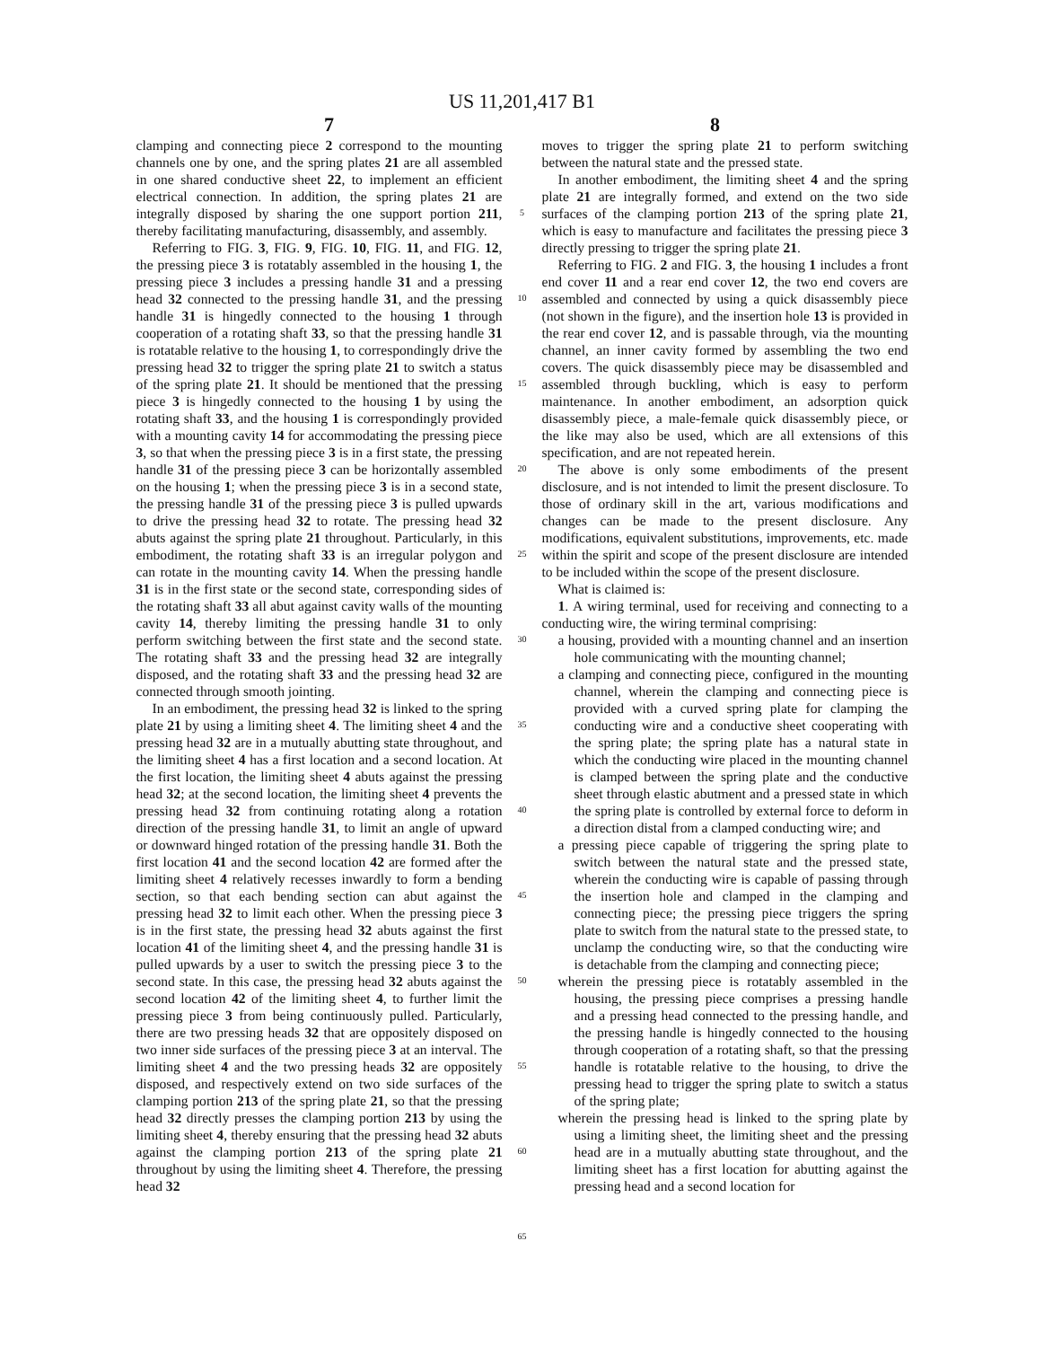US 11,201,417 B1
7 8
clamping and connecting piece 2 correspond to the mounting channels one by one, and the spring plates 21 are all assembled in one shared conductive sheet 22, to implement an efficient electrical connection. In addition, the spring plates 21 are integrally disposed by sharing the one support portion 211, thereby facilitating manufacturing, disassembly, and assembly.
Referring to FIG. 3, FIG. 9, FIG. 10, FIG. 11, and FIG. 12, the pressing piece 3 is rotatably assembled in the housing 1, the pressing piece 3 includes a pressing handle 31 and a pressing head 32 connected to the pressing handle 31, and the pressing handle 31 is hingedly connected to the housing 1 through cooperation of a rotating shaft 33, so that the pressing handle 31 is rotatable relative to the housing 1, to correspondingly drive the pressing head 32 to trigger the spring plate 21 to switch a status of the spring plate 21. It should be mentioned that the pressing piece 3 is hingedly connected to the housing 1 by using the rotating shaft 33, and the housing 1 is correspondingly provided with a mounting cavity 14 for accommodating the pressing piece 3, so that when the pressing piece 3 is in a first state, the pressing handle 31 of the pressing piece 3 can be horizontally assembled on the housing 1; when the pressing piece 3 is in a second state, the pressing handle 31 of the pressing piece 3 is pulled upwards to drive the pressing head 32 to rotate. The pressing head 32 abuts against the spring plate 21 throughout. Particularly, in this embodiment, the rotating shaft 33 is an irregular polygon and can rotate in the mounting cavity 14. When the pressing handle 31 is in the first state or the second state, corresponding sides of the rotating shaft 33 all abut against cavity walls of the mounting cavity 14, thereby limiting the pressing handle 31 to only perform switching between the first state and the second state. The rotating shaft 33 and the pressing head 32 are integrally disposed, and the rotating shaft 33 and the pressing head 32 are connected through smooth jointing.
In an embodiment, the pressing head 32 is linked to the spring plate 21 by using a limiting sheet 4. The limiting sheet 4 and the pressing head 32 are in a mutually abutting state throughout, and the limiting sheet 4 has a first location and a second location. At the first location, the limiting sheet 4 abuts against the pressing head 32; at the second location, the limiting sheet 4 prevents the pressing head 32 from continuing rotating along a rotation direction of the pressing handle 31, to limit an angle of upward or downward hinged rotation of the pressing handle 31. Both the first location 41 and the second location 42 are formed after the limiting sheet 4 relatively recesses inwardly to form a bending section, so that each bending section can abut against the pressing head 32 to limit each other. When the pressing piece 3 is in the first state, the pressing head 32 abuts against the first location 41 of the limiting sheet 4, and the pressing handle 31 is pulled upwards by a user to switch the pressing piece 3 to the second state. In this case, the pressing head 32 abuts against the second location 42 of the limiting sheet 4, to further limit the pressing piece 3 from being continuously pulled. Particularly, there are two pressing heads 32 that are oppositely disposed on two inner side surfaces of the pressing piece 3 at an interval. The limiting sheet 4 and the two pressing heads 32 are oppositely disposed, and respectively extend on two side surfaces of the clamping portion 213 of the spring plate 21, so that the pressing head 32 directly presses the clamping portion 213 by using the limiting sheet 4, thereby ensuring that the pressing head 32 abuts against the clamping portion 213 of the spring plate 21 throughout by using the limiting sheet 4. Therefore, the pressing head 32
5
10
15
20
25
30
35
40
45
50
55
60
65
moves to trigger the spring plate 21 to perform switching between the natural state and the pressed state.
In another embodiment, the limiting sheet 4 and the spring plate 21 are integrally formed, and extend on the two side surfaces of the clamping portion 213 of the spring plate 21, which is easy to manufacture and facilitates the pressing piece 3 directly pressing to trigger the spring plate 21.
Referring to FIG. 2 and FIG. 3, the housing 1 includes a front end cover 11 and a rear end cover 12, the two end covers are assembled and connected by using a quick disassembly piece (not shown in the figure), and the insertion hole 13 is provided in the rear end cover 12, and is passable through, via the mounting channel, an inner cavity formed by assembling the two end covers. The quick disassembly piece may be disassembled and assembled through buckling, which is easy to perform maintenance. In another embodiment, an adsorption quick disassembly piece, a male-female quick disassembly piece, or the like may also be used, which are all extensions of this specification, and are not repeated herein.
The above is only some embodiments of the present disclosure, and is not intended to limit the present disclosure. To those of ordinary skill in the art, various modifications and changes can be made to the present disclosure. Any modifications, equivalent substitutions, improvements, etc. made within the spirit and scope of the present disclosure are intended to be included within the scope of the present disclosure.
What is claimed is:
1. A wiring terminal, used for receiving and connecting to a conducting wire, the wiring terminal comprising:
a housing, provided with a mounting channel and an insertion hole communicating with the mounting channel;
a clamping and connecting piece, configured in the mounting channel, wherein the clamping and connecting piece is provided with a curved spring plate for clamping the conducting wire and a conductive sheet cooperating with the spring plate; the spring plate has a natural state in which the conducting wire placed in the mounting channel is clamped between the spring plate and the conductive sheet through elastic abutment and a pressed state in which the spring plate is controlled by external force to deform in a direction distal from a clamped conducting wire; and
a pressing piece capable of triggering the spring plate to switch between the natural state and the pressed state, wherein the conducting wire is capable of passing through the insertion hole and clamped in the clamping and connecting piece; the pressing piece triggers the spring plate to switch from the natural state to the pressed state, to unclamp the conducting wire, so that the conducting wire is detachable from the clamping and connecting piece;
wherein the pressing piece is rotatably assembled in the housing, the pressing piece comprises a pressing handle and a pressing head connected to the pressing handle, and the pressing handle is hingedly connected to the housing through cooperation of a rotating shaft, so that the pressing handle is rotatable relative to the housing, to drive the pressing head to trigger the spring plate to switch a status of the spring plate;
wherein the pressing head is linked to the spring plate by using a limiting sheet, the limiting sheet and the pressing head are in a mutually abutting state throughout, and the limiting sheet has a first location for abutting against the pressing head and a second location for